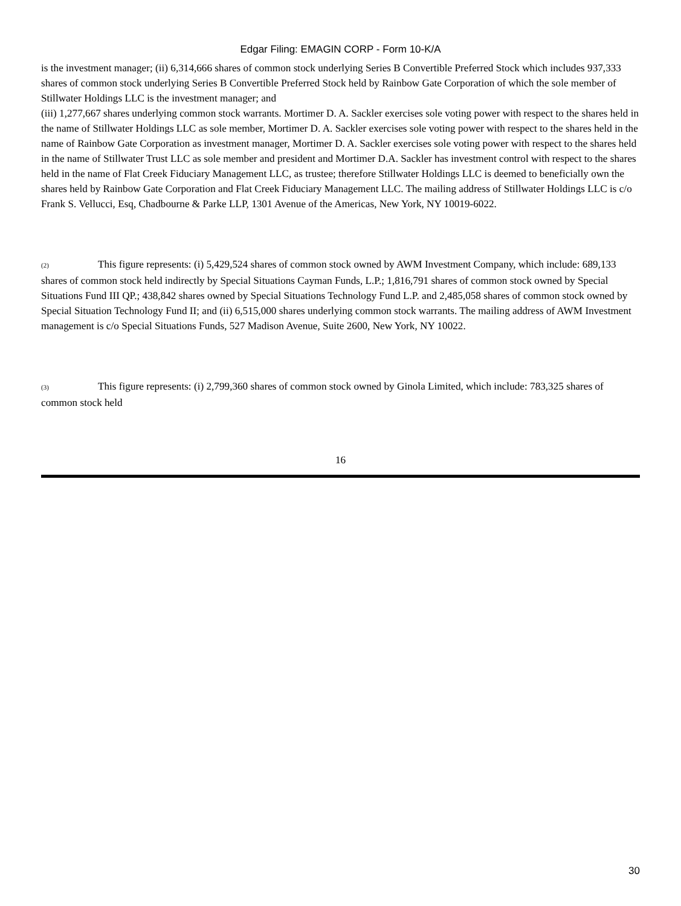Edgar Filing: EMAGIN CORP - Form 10-K/A
is the investment manager; (ii) 6,314,666 shares of common stock underlying Series B Convertible Preferred Stock which includes 937,333 shares of common stock underlying Series B Convertible Preferred Stock held by Rainbow Gate Corporation of which the sole member of Stillwater Holdings LLC is the investment manager; and
(iii) 1,277,667 shares underlying common stock warrants. Mortimer D. A. Sackler exercises sole voting power with respect to the shares held in the name of Stillwater Holdings LLC as sole member, Mortimer D. A. Sackler exercises sole voting power with respect to the shares held in the name of Rainbow Gate Corporation as investment manager, Mortimer D. A. Sackler exercises sole voting power with respect to the shares held in the name of Stillwater Trust LLC as sole member and president and Mortimer D.A. Sackler has investment control with respect to the shares held in the name of Flat Creek Fiduciary Management LLC, as trustee; therefore Stillwater Holdings LLC is deemed to beneficially own the shares held by Rainbow Gate Corporation and Flat Creek Fiduciary Management LLC. The mailing address of Stillwater Holdings LLC is c/o Frank S. Vellucci, Esq, Chadbourne & Parke LLP, 1301 Avenue of the Americas, New York, NY 10019-6022.
(2) This figure represents: (i) 5,429,524 shares of common stock owned by AWM Investment Company, which include: 689,133 shares of common stock held indirectly by Special Situations Cayman Funds, L.P.; 1,816,791 shares of common stock owned by Special Situations Fund III QP.; 438,842 shares owned by Special Situations Technology Fund L.P. and 2,485,058 shares of common stock owned by Special Situation Technology Fund II; and (ii) 6,515,000 shares underlying common stock warrants. The mailing address of AWM Investment management is c/o Special Situations Funds, 527 Madison Avenue, Suite 2600, New York, NY 10022.
(3) This figure represents: (i) 2,799,360 shares of common stock owned by Ginola Limited, which include: 783,325 shares of common stock held
16
30